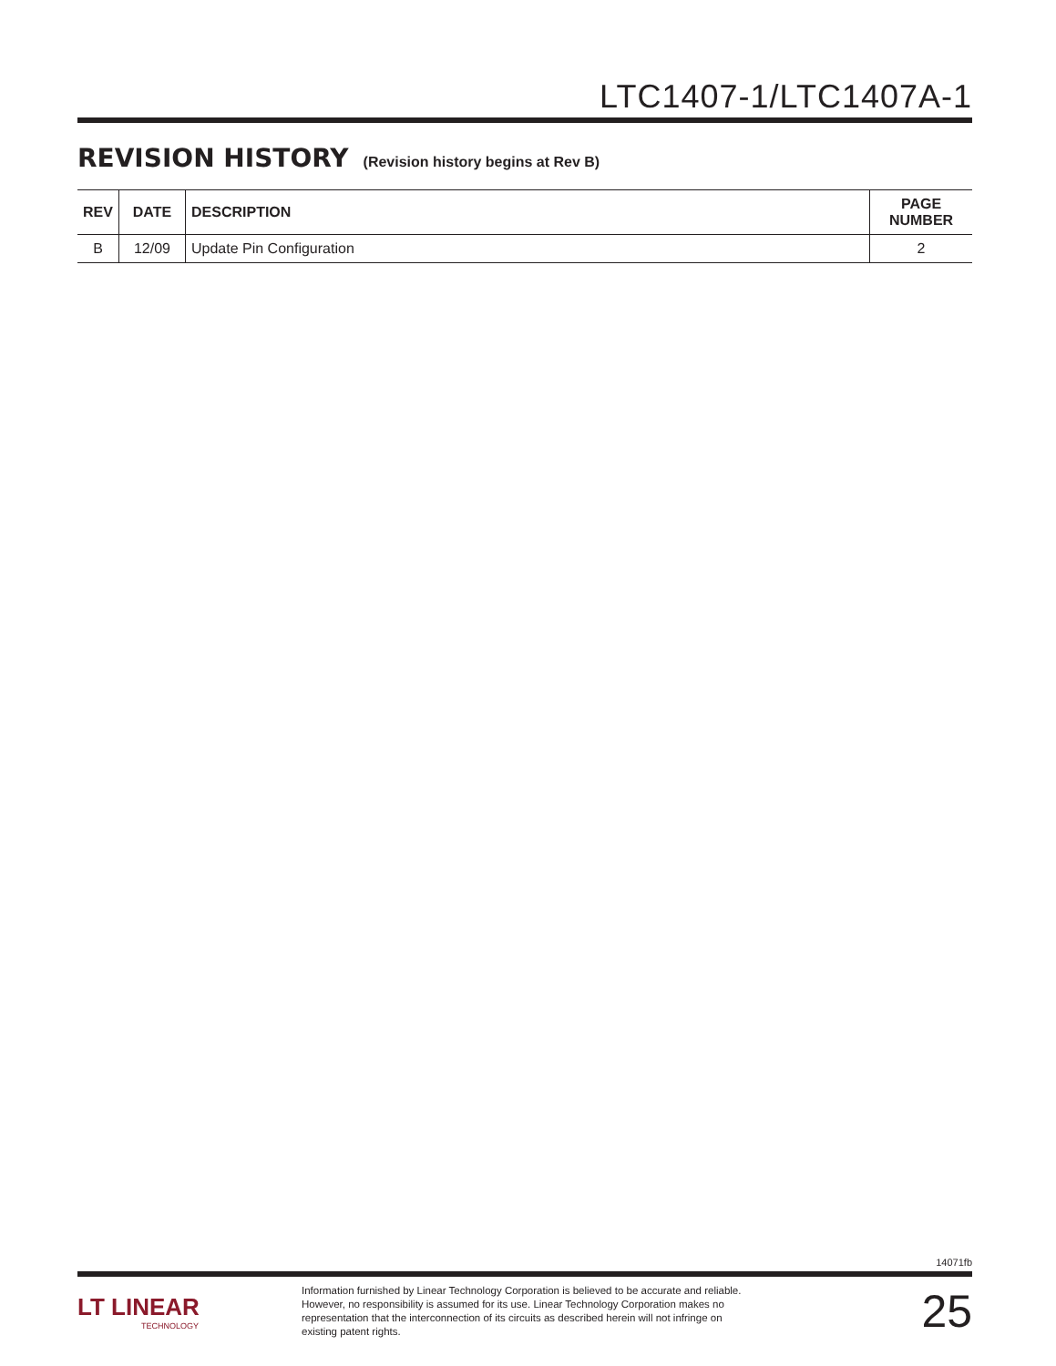LTC1407-1/LTC1407A-1
REVISION HISTORY (Revision history begins at Rev B)
| REV | DATE | DESCRIPTION | PAGE NUMBER |
| --- | --- | --- | --- |
| B | 12/09 | Update Pin Configuration | 2 |
14071fb
LT LINEAR
TECHNOLOGY
Information furnished by Linear Technology Corporation is believed to be accurate and reliable. However, no responsibility is assumed for its use. Linear Technology Corporation makes no representation that the interconnection of its circuits as described herein will not infringe on existing patent rights.
25